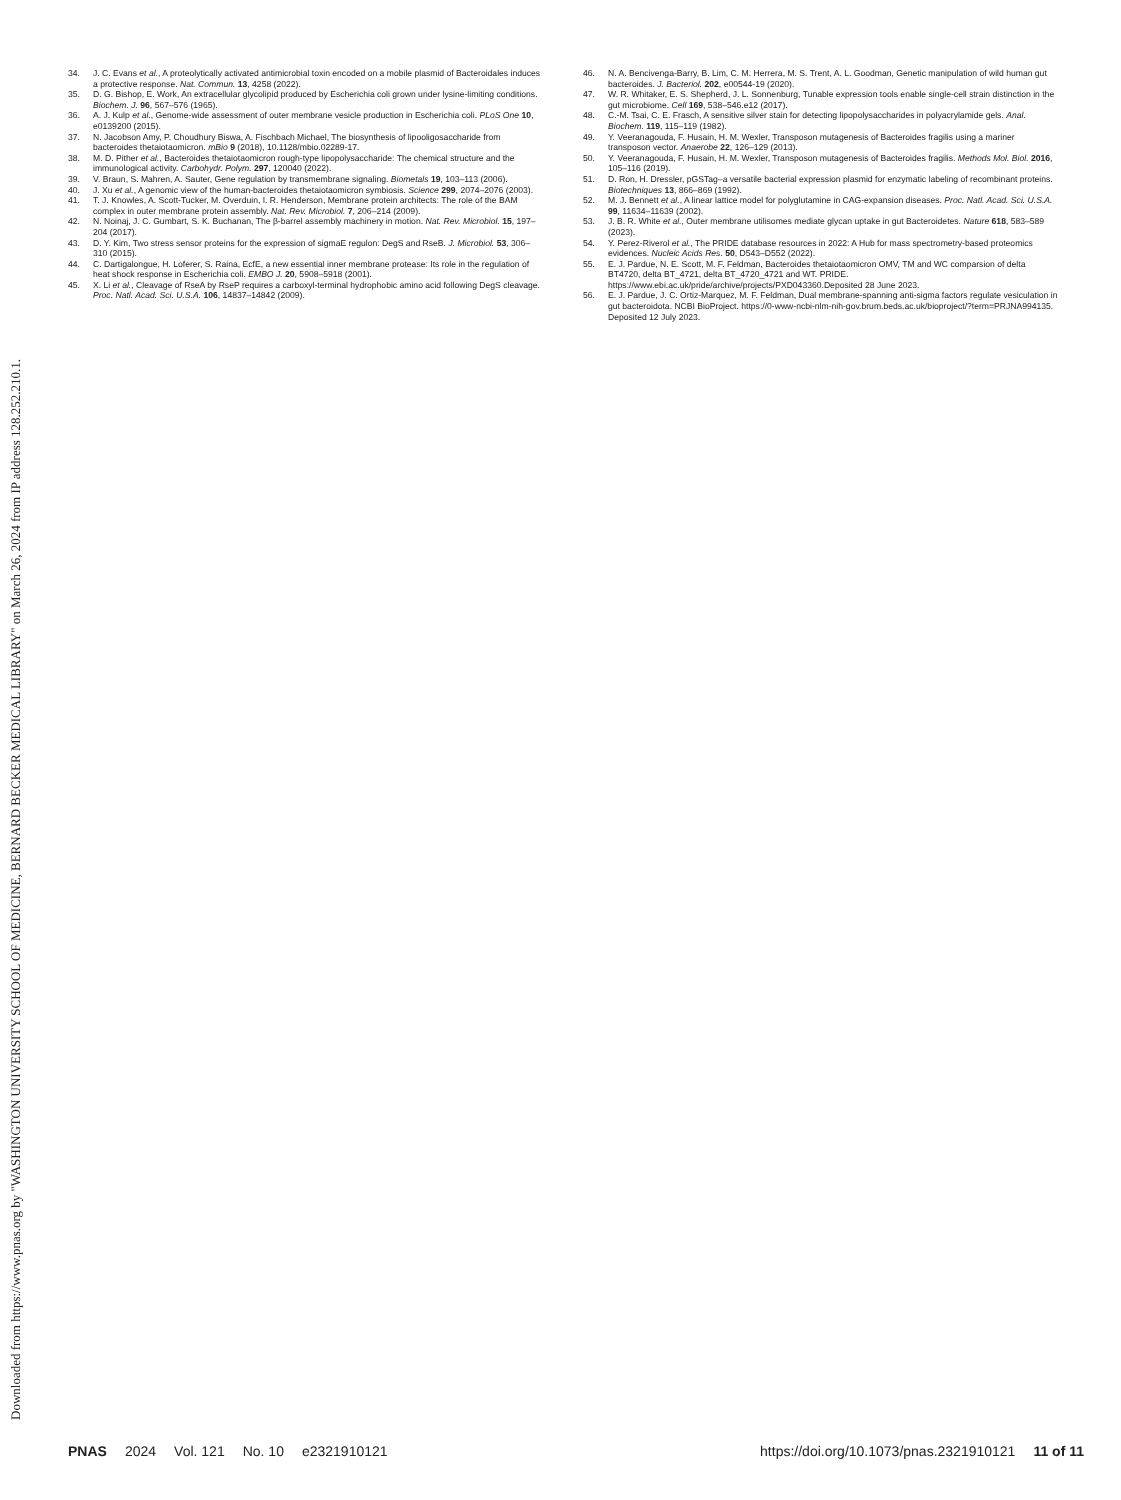Downloaded from https://www.pnas.org by "WASHINGTON UNIVERSITY SCHOOL OF MEDICINE, BERNARD BECKER MEDICAL LIBRARY" on March 26, 2024 from IP address 128.252.210.1.
34. J. C. Evans et al., A proteolytically activated antimicrobial toxin encoded on a mobile plasmid of Bacteroidales induces a protective response. Nat. Commun. 13, 4258 (2022).
35. D. G. Bishop, E. Work, An extracellular glycolipid produced by Escherichia coli grown under lysine-limiting conditions. Biochem. J. 96, 567–576 (1965).
36. A. J. Kulp et al., Genome-wide assessment of outer membrane vesicle production in Escherichia coli. PLoS One 10, e0139200 (2015).
37. N. Jacobson Amy, P. Choudhury Biswa, A. Fischbach Michael, The biosynthesis of lipooligosaccharide from bacteroides thetaiotaomicron. mBio 9 (2018), 10.1128/mbio.02289-17.
38. M. D. Pither et al., Bacteroides thetaiotaomicron rough-type lipopolysaccharide: The chemical structure and the immunological activity. Carbohydr. Polym. 297, 120040 (2022).
39. V. Braun, S. Mahren, A. Sauter, Gene regulation by transmembrane signaling. Biometals 19, 103–113 (2006).
40. J. Xu et al., A genomic view of the human-bacteroides thetaiotaomicron symbiosis. Science 299, 2074–2076 (2003).
41. T. J. Knowles, A. Scott-Tucker, M. Overduin, I. R. Henderson, Membrane protein architects: The role of the BAM complex in outer membrane protein assembly. Nat. Rev. Microbiol. 7, 206–214 (2009).
42. N. Noinaj, J. C. Gumbart, S. K. Buchanan, The β-barrel assembly machinery in motion. Nat. Rev. Microbiol. 15, 197–204 (2017).
43. D. Y. Kim, Two stress sensor proteins for the expression of sigmaE regulon: DegS and RseB. J. Microbiol. 53, 306–310 (2015).
44. C. Dartigalongue, H. Loferer, S. Raina, EcfE, a new essential inner membrane protease: Its role in the regulation of heat shock response in Escherichia coli. EMBO J. 20, 5908–5918 (2001).
45. X. Li et al., Cleavage of RseA by RseP requires a carboxyl-terminal hydrophobic amino acid following DegS cleavage. Proc. Natl. Acad. Sci. U.S.A. 106, 14837–14842 (2009).
46. N. A. Bencivenga-Barry, B. Lim, C. M. Herrera, M. S. Trent, A. L. Goodman, Genetic manipulation of wild human gut bacteroides. J. Bacteriol. 202, e00544-19 (2020).
47. W. R. Whitaker, E. S. Shepherd, J. L. Sonnenburg, Tunable expression tools enable single-cell strain distinction in the gut microbiome. Cell 169, 538–546.e12 (2017).
48. C.-M. Tsai, C. E. Frasch, A sensitive silver stain for detecting lipopolysaccharides in polyacrylamide gels. Anal. Biochem. 119, 115–119 (1982).
49. Y. Veeranagouda, F. Husain, H. M. Wexler, Transposon mutagenesis of Bacteroides fragilis using a mariner transposon vector. Anaerobe 22, 126–129 (2013).
50. Y. Veeranagouda, F. Husain, H. M. Wexler, Transposon mutagenesis of Bacteroides fragilis. Methods Mol. Biol. 2016, 105–116 (2019).
51. D. Ron, H. Dressler, pGSTag–a versatile bacterial expression plasmid for enzymatic labeling of recombinant proteins. Biotechniques 13, 866–869 (1992).
52. M. J. Bennett et al., A linear lattice model for polyglutamine in CAG-expansion diseases. Proc. Natl. Acad. Sci. U.S.A. 99, 11634–11639 (2002).
53. J. B. R. White et al., Outer membrane utilisomes mediate glycan uptake in gut Bacteroidetes. Nature 618, 583–589 (2023).
54. Y. Perez-Riverol et al., The PRIDE database resources in 2022: A Hub for mass spectrometry-based proteomics evidences. Nucleic Acids Res. 50, D543–D552 (2022).
55. E. J. Pardue, N. E. Scott, M. F. Feldman, Bacteroides thetaiotaomicron OMV, TM and WC comparsion of delta BT4720, delta BT_4721, delta BT_4720_4721 and WT. PRIDE. https://www.ebi.ac.uk/pride/archive/projects/PXD043360.Deposited 28 June 2023.
56. E. J. Pardue, J. C. Ortiz-Marquez, M. F. Feldman, Dual membrane-spanning anti-sigma factors regulate vesiculation in gut bacteroidota. NCBI BioProject. https://0-www-ncbi-nlm-nih-gov.brum.beds.ac.uk/bioproject/?term=PRJNA994135. Deposited 12 July 2023.
PNAS 2024 Vol. 121 No. 10 e2321910121
https://doi.org/10.1073/pnas.2321910121 11 of 11